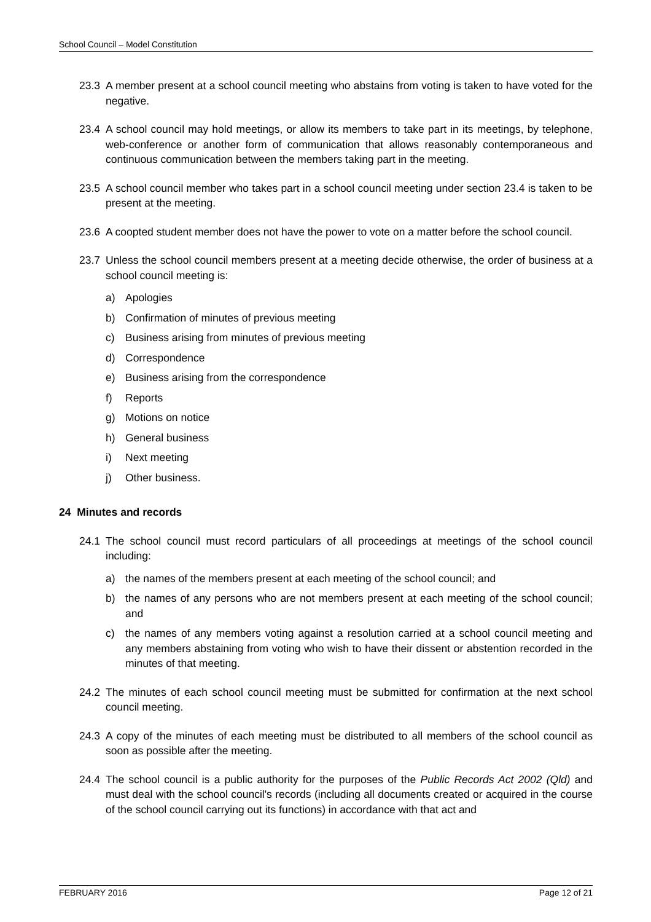School Council – Model Constitution
23.3 A member present at a school council meeting who abstains from voting is taken to have voted for the negative.
23.4 A school council may hold meetings, or allow its members to take part in its meetings, by telephone, web-conference or another form of communication that allows reasonably contemporaneous and continuous communication between the members taking part in the meeting.
23.5 A school council member who takes part in a school council meeting under section 23.4 is taken to be present at the meeting.
23.6 A coopted student member does not have the power to vote on a matter before the school council.
23.7 Unless the school council members present at a meeting decide otherwise, the order of business at a school council meeting is:
a) Apologies
b) Confirmation of minutes of previous meeting
c) Business arising from minutes of previous meeting
d) Correspondence
e) Business arising from the correspondence
f) Reports
g) Motions on notice
h) General business
i) Next meeting
j) Other business.
24 Minutes and records
24.1 The school council must record particulars of all proceedings at meetings of the school council including:
a) the names of the members present at each meeting of the school council; and
b) the names of any persons who are not members present at each meeting of the school council; and
c) the names of any members voting against a resolution carried at a school council meeting and any members abstaining from voting who wish to have their dissent or abstention recorded in the minutes of that meeting.
24.2 The minutes of each school council meeting must be submitted for confirmation at the next school council meeting.
24.3 A copy of the minutes of each meeting must be distributed to all members of the school council as soon as possible after the meeting.
24.4 The school council is a public authority for the purposes of the Public Records Act 2002 (Qld) and must deal with the school council's records (including all documents created or acquired in the course of the school council carrying out its functions) in accordance with that act and
FEBRUARY 2016 Page 12 of 21